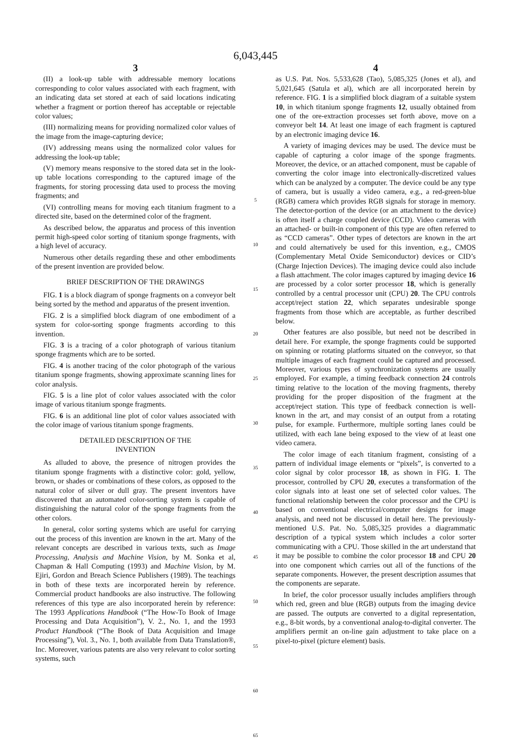6,043,445
3
(II) a look-up table with addressable memory locations corresponding to color values associated with each fragment, with an indicating data set stored at each of said locations indicating whether a fragment or portion thereof has acceptable or rejectable color values;
(III) normalizing means for providing normalized color values of the image from the image-capturing device;
(IV) addressing means using the normalized color values for addressing the look-up table;
(V) memory means responsive to the stored data set in the look-up table locations corresponding to the captured image of the fragments, for storing processing data used to process the moving fragments; and
(VI) controlling means for moving each titanium fragment to a directed site, based on the determined color of the fragment.
As described below, the apparatus and process of this invention permit high-speed color sorting of titanium sponge fragments, with a high level of accuracy.
Numerous other details regarding these and other embodiments of the present invention are provided below.
BRIEF DESCRIPTION OF THE DRAWINGS
FIG. 1 is a block diagram of sponge fragments on a conveyor belt being sorted by the method and apparatus of the present invention.
FIG. 2 is a simplified block diagram of one embodiment of a system for color-sorting sponge fragments according to this invention.
FIG. 3 is a tracing of a color photograph of various titanium sponge fragments which are to be sorted.
FIG. 4 is another tracing of the color photograph of the various titanium sponge fragments, showing approximate scanning lines for color analysis.
FIG. 5 is a line plot of color values associated with the color image of various titanium sponge fragments.
FIG. 6 is an additional line plot of color values associated with the color image of various titanium sponge fragments.
DETAILED DESCRIPTION OF THE
INVENTION
As alluded to above, the presence of nitrogen provides the titanium sponge fragments with a distinctive color: gold, yellow, brown, or shades or combinations of these colors, as opposed to the natural color of silver or dull gray. The present inventors have discovered that an automated color-sorting system is capable of distinguishing the natural color of the sponge fragments from the other colors.
In general, color sorting systems which are useful for carrying out the process of this invention are known in the art. Many of the relevant concepts are described in various texts, such as Image Processing, Analysis and Machine Vision, by M. Sonka et al, Chapman & Hall Computing (1993) and Machine Vision, by M. Ejiri, Gordon and Breach Science Publishers (1989). The teachings in both of these texts are incorporated herein by reference. Commercial product handbooks are also instructive. The following references of this type are also incorporated herein by reference: The 1993 Applications Handbook (“The How-To Book of Image Processing and Data Acquisition”), V. 2., No. 1, and the 1993 Product Handbook (“The Book of Data Acquisition and Image Processing”), Vol. 3., No. 1, both available from Data Translation®, Inc. Moreover, various patents are also very relevant to color sorting systems, such
5
10
15
20
25
30
35
40
45
50
55
60
65
4
as U.S. Pat. Nos. 5,533,628 (Tao), 5,085,325 (Jones et al), and 5,021,645 (Satula et al), which are all incorporated herein by reference. FIG. 1 is a simplified block diagram of a suitable system 10, in which titanium sponge fragments 12, usually obtained from one of the ore-extraction processes set forth above, move on a conveyor belt 14. At least one image of each fragment is captured by an electronic imaging device 16.
A variety of imaging devices may be used. The device must be capable of capturing a color image of the sponge fragments. Moreover, the device, or an attached component, must be capable of converting the color image into electronically-discretized values which can be analyzed by a computer. The device could be any type of camera, but is usually a video camera, e.g., a red-green-blue (RGB) camera which provides RGB signals for storage in memory. The detector-portion of the device (or an attachment to the device) is often itself a charge coupled device (CCD). Video cameras with an attached- or built-in component of this type are often referred to as “CCD cameras”. Other types of detectors are known in the art and could alternatively be used for this invention, e.g., CMOS (Complementary Metal Oxide Semiconductor) devices or CID’s (Charge Injection Devices). The imaging device could also include a flash attachment. The color images captured by imaging device 16 are processed by a color sorter processor 18, which is generally controlled by a central processor unit (CPU) 20. The CPU controls accept/reject station 22, which separates undesirable sponge fragments from those which are acceptable, as further described below.
Other features are also possible, but need not be described in detail here. For example, the sponge fragments could be supported on spinning or rotating platforms situated on the conveyor, so that multiple images of each fragment could be captured and processed. Moreover, various types of synchronization systems are usually employed. For example, a timing feedback connection 24 controls timing relative to the location of the moving fragments, thereby providing for the proper disposition of the fragment at the accept/reject station. This type of feedback connection is well-known in the art, and may consist of an output from a rotating pulse, for example. Furthermore, multiple sorting lanes could be utilized, with each lane being exposed to the view of at least one video camera.
The color image of each titanium fragment, consisting of a pattern of individual image elements or “pixels”, is converted to a color signal by color processor 18, as shown in FIG. 1. The processor, controlled by CPU 20, executes a transformation of the color signals into at least one set of selected color values. The functional relationship between the color processor and the CPU is based on conventional electrical/computer designs for image analysis, and need not be discussed in detail here. The previously-mentioned U.S. Pat. No. 5,085,325 provides a diagrammatic description of a typical system which includes a color sorter communicating with a CPU. Those skilled in the art understand that it may be possible to combine the color processor 18 and CPU 20 into one component which carries out all of the functions of the separate components. However, the present description assumes that the components are separate.
In brief, the color processor usually includes amplifiers through which red, green and blue (RGB) outputs from the imaging device are passed. The outputs are converted to a digital representation, e.g., 8-bit words, by a conventional analog-to-digital converter. The amplifiers permit an on-line gain adjustment to take place on a pixel-to-pixel (picture element) basis.